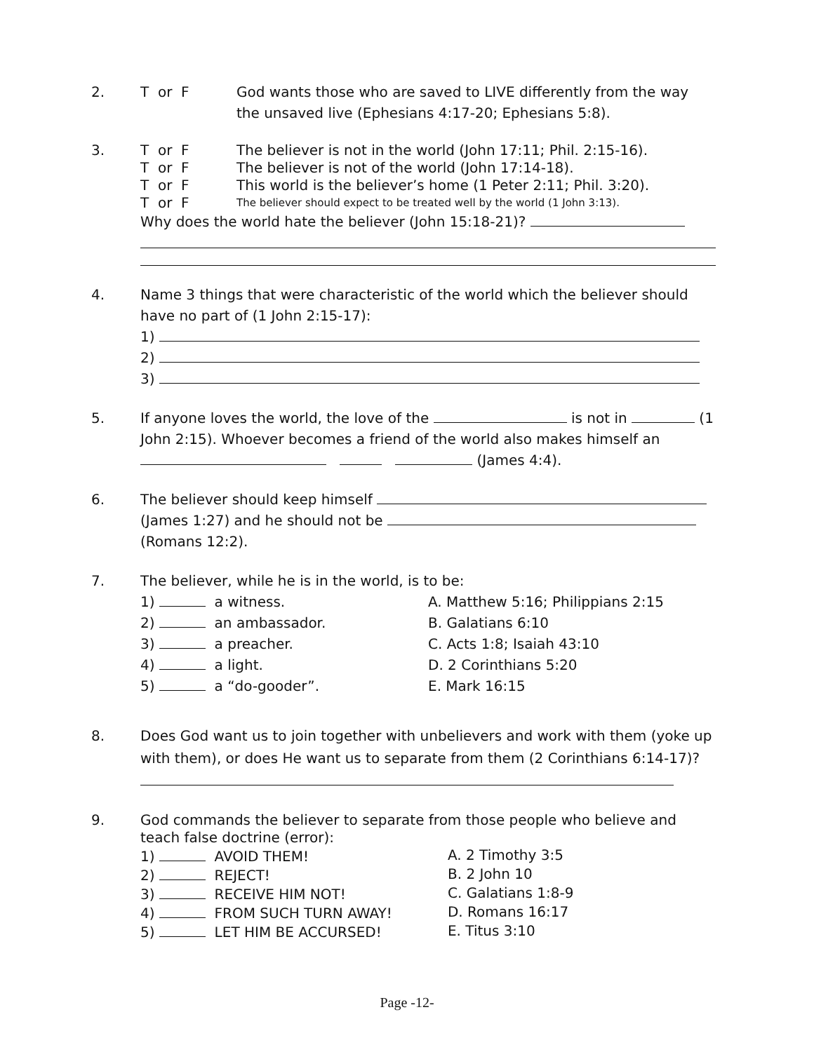2.
T or F God wants those who are saved to LIVE differently from the way the unsaved live (Ephesians 4:17-20; Ephesians 5:8).
3.
T or F The believer is not in the world (John 17:11; Phil. 2:15-16).
T or F The believer is not of the world (John 17:14-18).
T or F This world is the believer’s home (1 Peter 2:11; Phil. 3:20).
T or F The believer should expect to be treated well by the world (1 John 3:13).
Why does the world hate the believer (John 15:18-21)?
4. Name 3 things that were characteristic of the world which the believer should have no part of (1 John 2:15-17):
1)
2)
3)
5. If anyone loves the world, the love of the is not in (1 John 2:15). Whoever becomes a friend of the world also makes himself an (James 4:4).
6. The believer should keep himself
(James 1:27) and he should not be
(Romans 12:2).
7. The believer, while he is in the world, is to be:
1) a witness. A. Matthew 5:16; Philippians 2:15
2) an ambassador. B. Galatians 6:10
3) a preacher. C. Acts 1:8; Isaiah 43:10
4) a light. D. 2 Corinthians 5:20
5) a “do-gooder”. E. Mark 16:15
8. Does God want us to join together with unbelievers and work with them (yoke up with them), or does He want us to separate from them (2 Corinthians 6:14-17)?
9. God commands the believer to separate from those people who believe and teach false doctrine (error):
1) AVOID THEM! A. 2 Timothy 3:5
2) REJECT! B. 2 John 10
3) RECEIVE HIM NOT! C. Galatians 1:8-9
4) FROM SUCH TURN AWAY! D. Romans 16:17
5) LET HIM BE ACCURSED! E. Titus 3:10
Page -12-